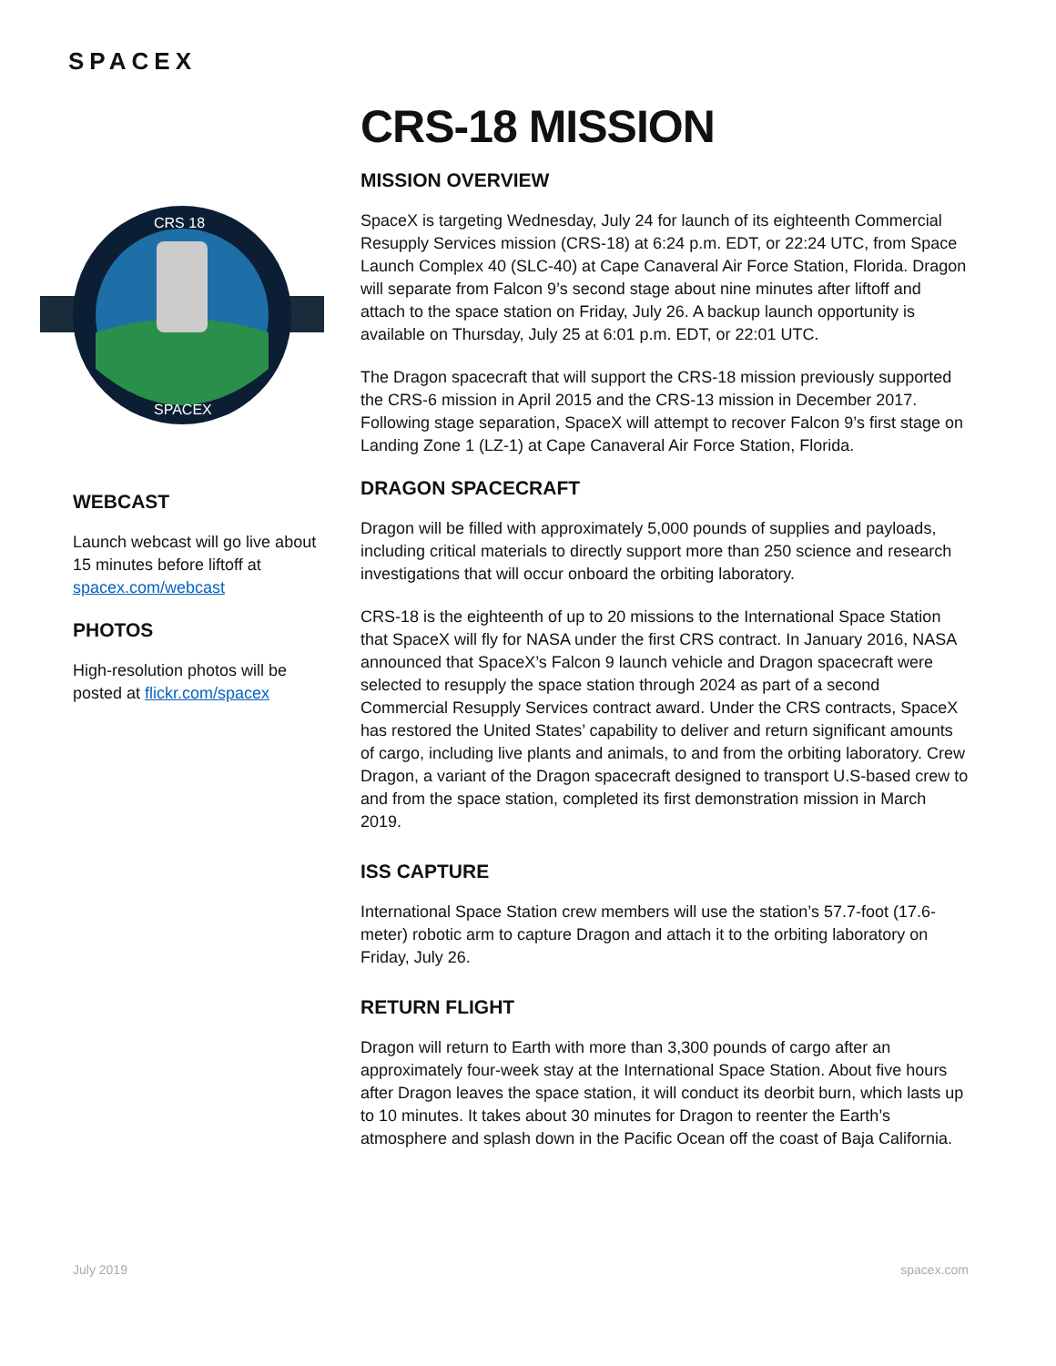SPACEX
CRS 18
SPACEX
WEBCAST
Launch webcast will go live about 15 minutes before liftoff at spacex.com/webcast
PHOTOS
High-resolution photos will be posted at flickr.com/spacex
CRS-18 MISSION
MISSION OVERVIEW
SpaceX is targeting Wednesday, July 24 for launch of its eighteenth Commercial Resupply Services mission (CRS-18) at 6:24 p.m. EDT, or 22:24 UTC, from Space Launch Complex 40 (SLC-40) at Cape Canaveral Air Force Station, Florida. Dragon will separate from Falcon 9’s second stage about nine minutes after liftoff and attach to the space station on Friday, July 26. A backup launch opportunity is available on Thursday, July 25 at 6:01 p.m. EDT, or 22:01 UTC.
The Dragon spacecraft that will support the CRS-18 mission previously supported the CRS-6 mission in April 2015 and the CRS-13 mission in December 2017. Following stage separation, SpaceX will attempt to recover Falcon 9’s first stage on Landing Zone 1 (LZ-1) at Cape Canaveral Air Force Station, Florida.
DRAGON SPACECRAFT
Dragon will be filled with approximately 5,000 pounds of supplies and payloads, including critical materials to directly support more than 250 science and research investigations that will occur onboard the orbiting laboratory.
CRS-18 is the eighteenth of up to 20 missions to the International Space Station that SpaceX will fly for NASA under the first CRS contract. In January 2016, NASA announced that SpaceX’s Falcon 9 launch vehicle and Dragon spacecraft were selected to resupply the space station through 2024 as part of a second Commercial Resupply Services contract award. Under the CRS contracts, SpaceX has restored the United States’ capability to deliver and return significant amounts of cargo, including live plants and animals, to and from the orbiting laboratory. Crew Dragon, a variant of the Dragon spacecraft designed to transport U.S-based crew to and from the space station, completed its first demonstration mission in March 2019.
ISS CAPTURE
International Space Station crew members will use the station’s 57.7-foot (17.6-meter) robotic arm to capture Dragon and attach it to the orbiting laboratory on Friday, July 26.
RETURN FLIGHT
Dragon will return to Earth with more than 3,300 pounds of cargo after an approximately four-week stay at the International Space Station. About five hours after Dragon leaves the space station, it will conduct its deorbit burn, which lasts up to 10 minutes. It takes about 30 minutes for Dragon to reenter the Earth’s atmosphere and splash down in the Pacific Ocean off the coast of Baja California.
July 2019 spacex.com